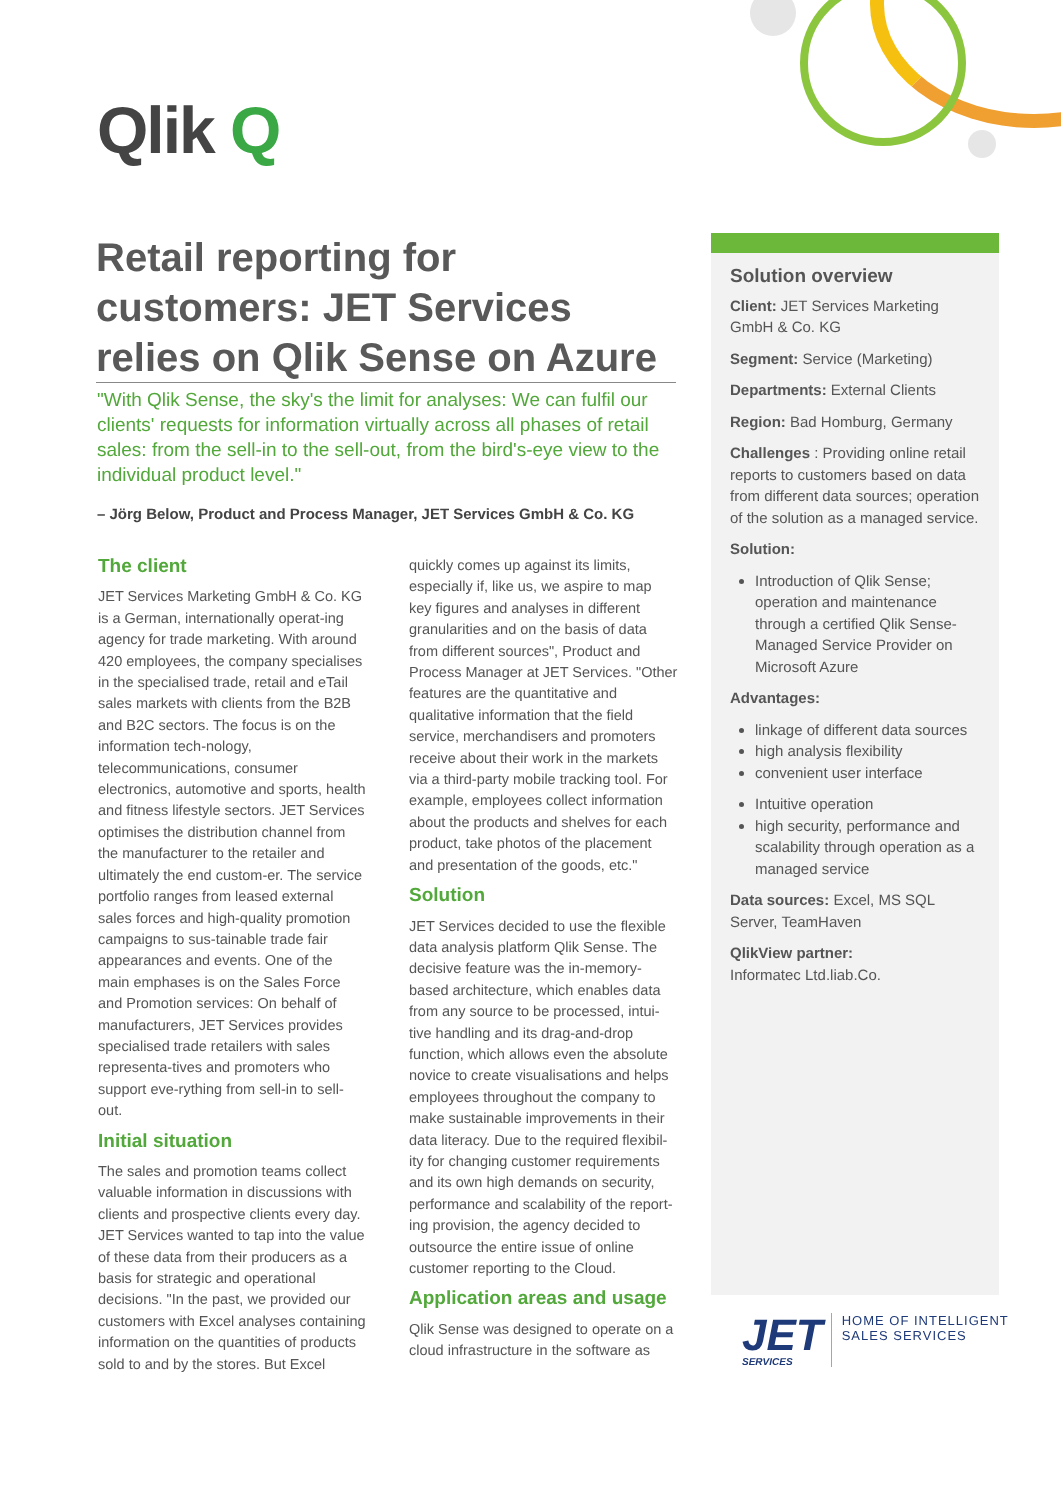Qlik Q
Retail reporting for customers: JET Services relies on Qlik Sense on Azure
"With Qlik Sense, the sky's the limit for analyses: We can fulfil our clients' requests for information virtually across all phases of retail sales: from the sell-in to the sell-out, from the bird's-eye view to the individual product level."
– Jörg Below, Product and Process Manager, JET Services GmbH & Co. KG
The client
JET Services Marketing GmbH & Co. KG is a German, internationally operat-ing agency for trade marketing. With around 420 employees, the company specialises in the specialised trade, retail and eTail sales markets with clients from the B2B and B2C sectors. The focus is on the information tech-nology, telecommunications, consumer electronics, automotive and sports, health and fitness lifestyle sectors. JET Services optimises the distribution channel from the manufacturer to the retailer and ultimately the end custom-er. The service portfolio ranges from leased external sales forces and high-quality promotion campaigns to sus-tainable trade fair appearances and events. One of the main emphases is on the Sales Force and Promotion services: On behalf of manufacturers, JET Services provides specialised trade retailers with sales representa-tives and promoters who support eve-rything from sell-in to sell-out.
Initial situation
The sales and promotion teams collect valuable information in discussions with clients and prospective clients every day. JET Services wanted to tap into the value of these data from their producers as a basis for strategic and operational decisions. "In the past, we provided our customers with Excel analyses containing information on the quantities of products sold to and by the stores. But Excel quickly comes up against its limits, especially if, like us, we aspire to map key figures and analyses in different granularities and on the basis of data from different sources", Product and Process Manager at JET Services. "Other features are the quantitative and qualitative information that the field service, merchandisers and promoters receive about their work in the markets via a third-party mobile tracking tool. For example, employees collect information about the products and shelves for each product, take photos of the placement and presentation of the goods, etc."
Solution
JET Services decided to use the flexible data analysis platform Qlik Sense. The decisive feature was the in-memory-based architecture, which enables data from any source to be processed, intui-tive handling and its drag-and-drop function, which allows even the absolute novice to create visualisations and helps employees throughout the company to make sustainable improvements in their data literacy. Due to the required flexibil-ity for changing customer requirements and its own high demands on security, performance and scalability of the report-ing provision, the agency decided to outsource the entire issue of online customer reporting to the Cloud.
Application areas and usage
Qlik Sense was designed to operate on a cloud infrastructure in the software as
Solution overview
Client: JET Services Marketing GmbH & Co. KG
Segment: Service (Marketing)
Departments: External Clients
Region: Bad Homburg, Germany
Challenges : Providing online retail reports to customers based on data from different data sources; operation of the solution as a managed service.
Solution:
Introduction of Qlik Sense; operation and maintenance through a certified Qlik Sense-Managed Service Provider on Microsoft Azure
Advantages:
linkage of different data sources
high analysis flexibility
convenient user interface
Intuitive operation
high security, performance and scalability through operation as a managed service
Data sources: Excel, MS SQL Server, TeamHaven
QlikView partner:
Informatec Ltd.liab.Co.
JET
SERVICES
HOME OF INTELLIGENT
SALES SERVICES